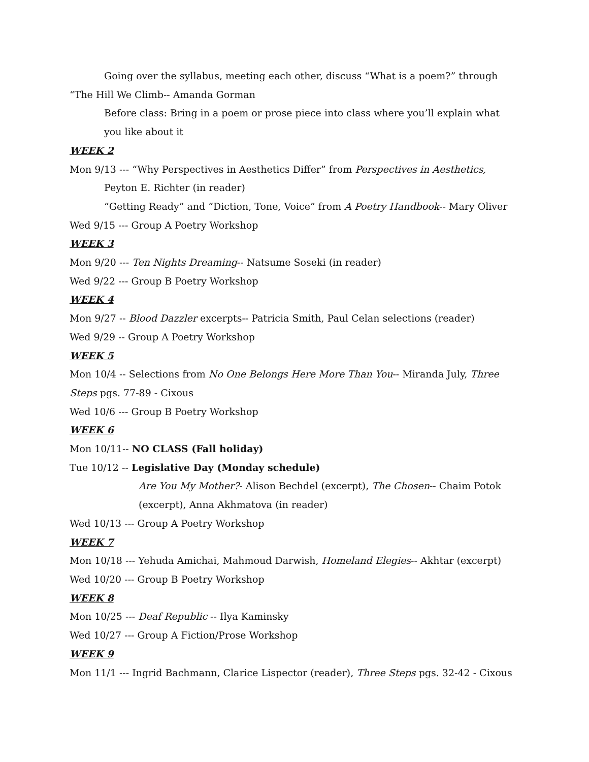Going over the syllabus, meeting each other, discuss “What is a poem?” through “The Hill We Climb-- Amanda Gorman
Before class: Bring in a poem or prose piece into class where you’ll explain what you like about it
WEEK 2
Mon 9/13 --- “Why Perspectives in Aesthetics Differ” from Perspectives in Aesthetics,
Peyton E. Richter (in reader)
“Getting Ready” and “Diction, Tone, Voice” from A Poetry Handbook-- Mary Oliver
Wed 9/15 --- Group A Poetry Workshop
WEEK 3
Mon 9/20 --- Ten Nights Dreaming-- Natsume Soseki (in reader)
Wed 9/22 --- Group B Poetry Workshop
WEEK 4
Mon 9/27 -- Blood Dazzler excerpts-- Patricia Smith, Paul Celan selections (reader)
Wed 9/29 -- Group A Poetry Workshop
WEEK 5
Mon 10/4 -- Selections from No One Belongs Here More Than You-- Miranda July, Three Steps pgs. 77-89 - Cixous
Wed 10/6 --- Group B Poetry Workshop
WEEK 6
Mon 10/11-- NO CLASS (Fall holiday)
Tue 10/12 -- Legislative Day (Monday schedule)
Are You My Mother?- Alison Bechdel (excerpt), The Chosen-- Chaim Potok (excerpt), Anna Akhmatova (in reader)
Wed 10/13 --- Group A Poetry Workshop
WEEK 7
Mon 10/18 --- Yehuda Amichai, Mahmoud Darwish, Homeland Elegies-- Akhtar (excerpt)
Wed 10/20 --- Group B Poetry Workshop
WEEK 8
Mon 10/25 --- Deaf Republic -- Ilya Kaminsky
Wed 10/27 --- Group A Fiction/Prose Workshop
WEEK 9
Mon 11/1 --- Ingrid Bachmann, Clarice Lispector (reader), Three Steps pgs. 32-42 - Cixous